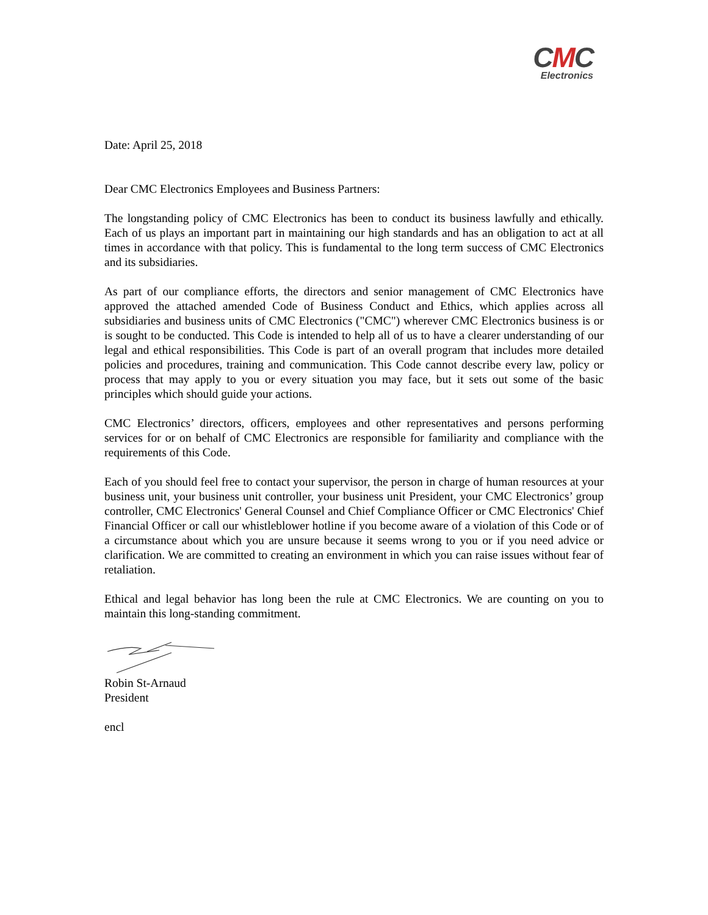CMC
Electronics
Date: April 25, 2018
Dear CMC Electronics Employees and Business Partners:
The longstanding policy of CMC Electronics has been to conduct its business lawfully and ethically. Each of us plays an important part in maintaining our high standards and has an obligation to act at all times in accordance with that policy. This is fundamental to the long term success of CMC Electronics and its subsidiaries.
As part of our compliance efforts, the directors and senior management of CMC Electronics have approved the attached amended Code of Business Conduct and Ethics, which applies across all subsidiaries and business units of CMC Electronics ("CMC") wherever CMC Electronics business is or is sought to be conducted. This Code is intended to help all of us to have a clearer understanding of our legal and ethical responsibilities. This Code is part of an overall program that includes more detailed policies and procedures, training and communication. This Code cannot describe every law, policy or process that may apply to you or every situation you may face, but it sets out some of the basic principles which should guide your actions.
CMC Electronics’ directors, officers, employees and other representatives and persons performing services for or on behalf of CMC Electronics are responsible for familiarity and compliance with the requirements of this Code.
Each of you should feel free to contact your supervisor, the person in charge of human resources at your business unit, your business unit controller, your business unit President, your CMC Electronics’ group controller, CMC Electronics' General Counsel and Chief Compliance Officer or CMC Electronics' Chief Financial Officer or call our whistleblower hotline if you become aware of a violation of this Code or of a circumstance about which you are unsure because it seems wrong to you or if you need advice or clarification. We are committed to creating an environment in which you can raise issues without fear of retaliation.
Ethical and legal behavior has long been the rule at CMC Electronics. We are counting on you to maintain this long-standing commitment.
Robin St-Arnaud
President
encl